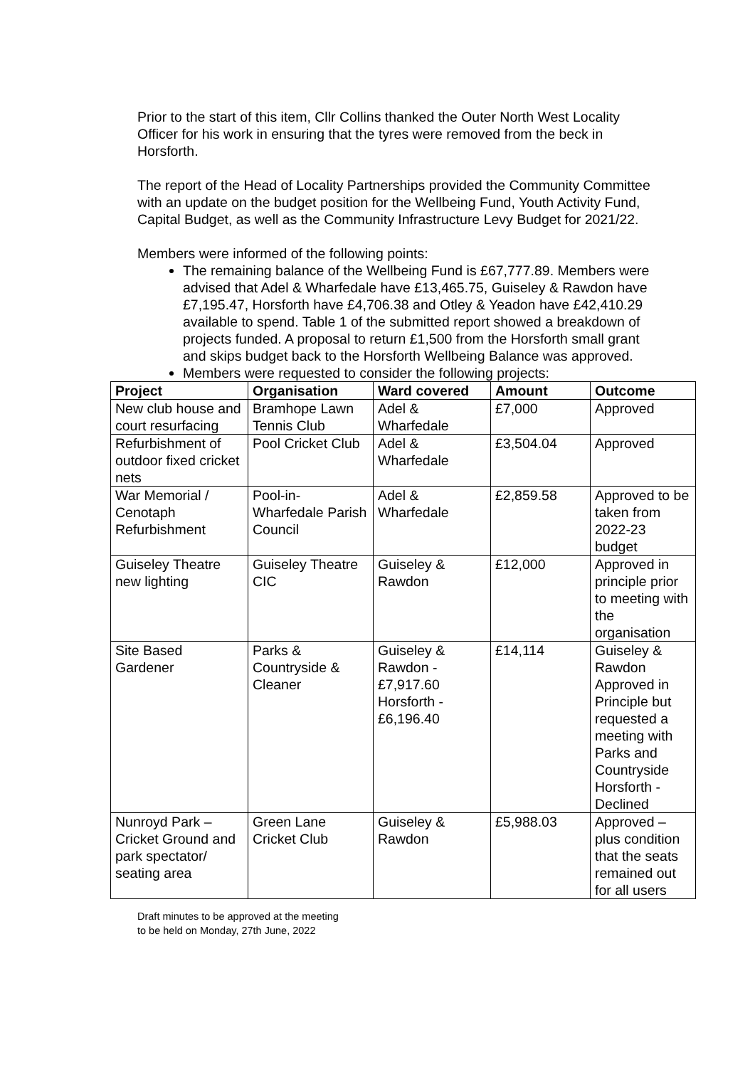Prior to the start of this item, Cllr Collins thanked the Outer North West Locality Officer for his work in ensuring that the tyres were removed from the beck in Horsforth.
The report of the Head of Locality Partnerships provided the Community Committee with an update on the budget position for the Wellbeing Fund, Youth Activity Fund, Capital Budget, as well as the Community Infrastructure Levy Budget for 2021/22.
Members were informed of the following points:
The remaining balance of the Wellbeing Fund is £67,777.89. Members were advised that Adel & Wharfedale have £13,465.75, Guiseley & Rawdon have £7,195.47, Horsforth have £4,706.38 and Otley & Yeadon have £42,410.29 available to spend. Table 1 of the submitted report showed a breakdown of projects funded. A proposal to return £1,500 from the Horsforth small grant and skips budget back to the Horsforth Wellbeing Balance was approved.
Members were requested to consider the following projects:
| Project | Organisation | Ward covered | Amount | Outcome |
| --- | --- | --- | --- | --- |
| New club house and court resurfacing | Bramhope Lawn Tennis Club | Adel & Wharfedale | £7,000 | Approved |
| Refurbishment of outdoor fixed cricket nets | Pool Cricket Club | Adel & Wharfedale | £3,504.04 | Approved |
| War Memorial / Cenotaph Refurbishment | Pool-in-Wharfedale Parish Council | Adel & Wharfedale | £2,859.58 | Approved to be taken from 2022-23 budget |
| Guiseley Theatre new lighting | Guiseley Theatre CIC | Guiseley & Rawdon | £12,000 | Approved in principle prior to meeting with the organisation |
| Site Based Gardener | Parks & Countryside & Cleaner | Guiseley & Rawdon - £7,917.60 Horsforth - £6,196.40 | £14,114 | Guiseley & Rawdon Approved in Principle but requested a meeting with Parks and Countryside Horsforth - Declined |
| Nunroyd Park – Cricket Ground and park spectator/ seating area | Green Lane Cricket Club | Guiseley & Rawdon | £5,988.03 | Approved – plus condition that the seats remained out for all users |
Draft minutes to be approved at the meeting
to be held on Monday, 27th June, 2022